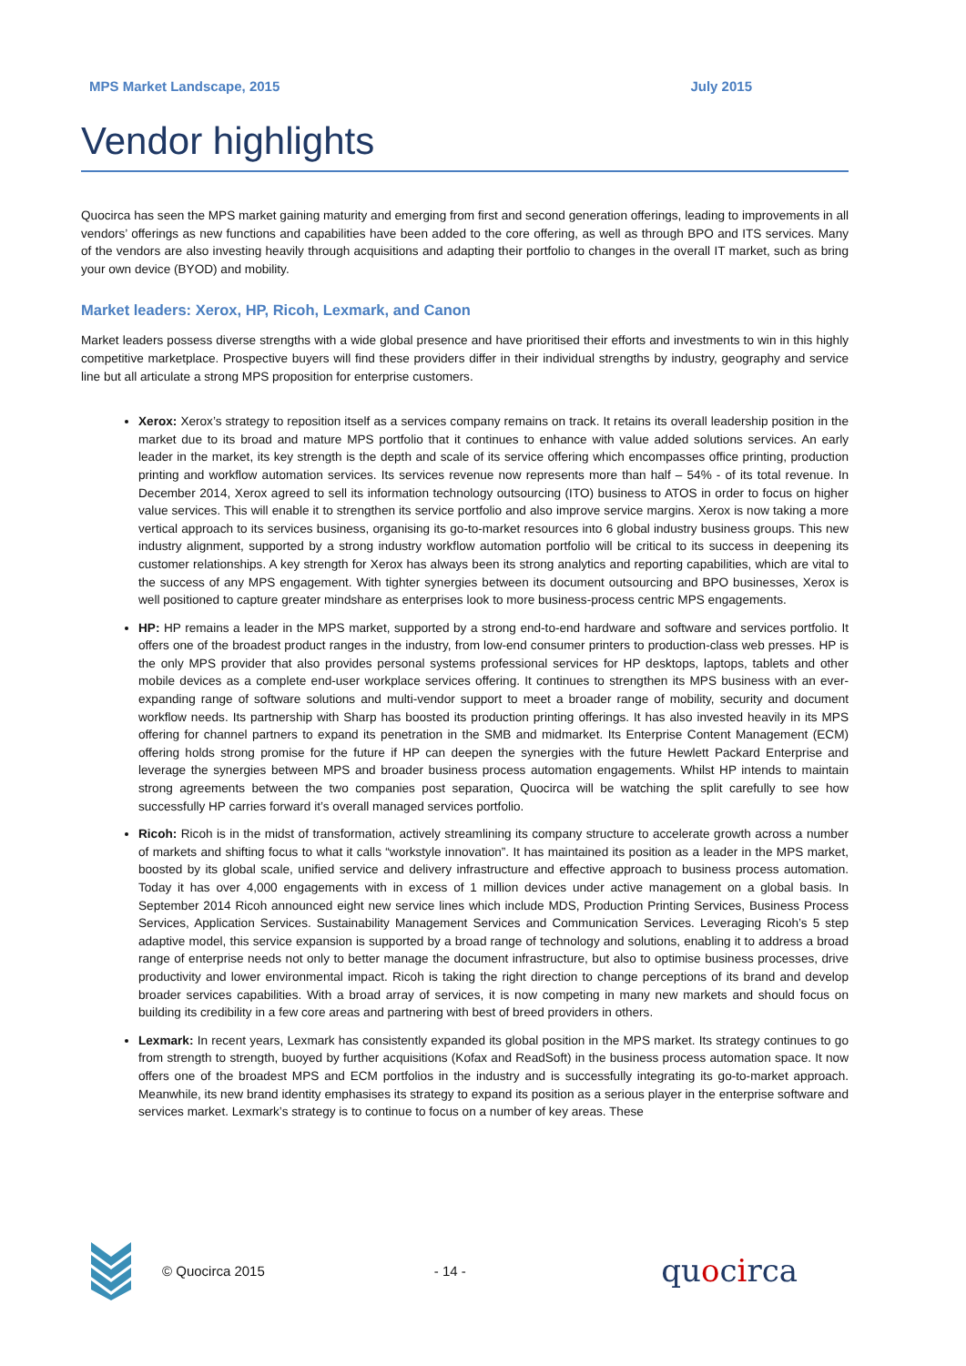MPS Market Landscape, 2015 July 2015
Vendor highlights
Quocirca has seen the MPS market gaining maturity and emerging from first and second generation offerings, leading to improvements in all vendors’ offerings as new functions and capabilities have been added to the core offering, as well as through BPO and ITS services. Many of the vendors are also investing heavily through acquisitions and adapting their portfolio to changes in the overall IT market, such as bring your own device (BYOD) and mobility.
Market leaders: Xerox, HP, Ricoh, Lexmark, and Canon
Market leaders possess diverse strengths with a wide global presence and have prioritised their efforts and investments to win in this highly competitive marketplace. Prospective buyers will find these providers differ in their individual strengths by industry, geography and service line but all articulate a strong MPS proposition for enterprise customers.
Xerox: Xerox’s strategy to reposition itself as a services company remains on track. It retains its overall leadership position in the market due to its broad and mature MPS portfolio that it continues to enhance with value added solutions services. An early leader in the market, its key strength is the depth and scale of its service offering which encompasses office printing, production printing and workflow automation services. Its services revenue now represents more than half – 54% - of its total revenue. In December 2014, Xerox agreed to sell its information technology outsourcing (ITO) business to ATOS in order to focus on higher value services. This will enable it to strengthen its service portfolio and also improve service margins. Xerox is now taking a more vertical approach to its services business, organising its go-to-market resources into 6 global industry business groups. This new industry alignment, supported by a strong industry workflow automation portfolio will be critical to its success in deepening its customer relationships. A key strength for Xerox has always been its strong analytics and reporting capabilities, which are vital to the success of any MPS engagement. With tighter synergies between its document outsourcing and BPO businesses, Xerox is well positioned to capture greater mindshare as enterprises look to more business-process centric MPS engagements.
HP: HP remains a leader in the MPS market, supported by a strong end-to-end hardware and software and services portfolio. It offers one of the broadest product ranges in the industry, from low-end consumer printers to production-class web presses. HP is the only MPS provider that also provides personal systems professional services for HP desktops, laptops, tablets and other mobile devices as a complete end-user workplace services offering. It continues to strengthen its MPS business with an ever-expanding range of software solutions and multi-vendor support to meet a broader range of mobility, security and document workflow needs. Its partnership with Sharp has boosted its production printing offerings. It has also invested heavily in its MPS offering for channel partners to expand its penetration in the SMB and midmarket. Its Enterprise Content Management (ECM) offering holds strong promise for the future if HP can deepen the synergies with the future Hewlett Packard Enterprise and leverage the synergies between MPS and broader business process automation engagements. Whilst HP intends to maintain strong agreements between the two companies post separation, Quocirca will be watching the split carefully to see how successfully HP carries forward it’s overall managed services portfolio.
Ricoh: Ricoh is in the midst of transformation, actively streamlining its company structure to accelerate growth across a number of markets and shifting focus to what it calls “workstyle innovation”. It has maintained its position as a leader in the MPS market, boosted by its global scale, unified service and delivery infrastructure and effective approach to business process automation. Today it has over 4,000 engagements with in excess of 1 million devices under active management on a global basis. In September 2014 Ricoh announced eight new service lines which include MDS, Production Printing Services, Business Process Services, Application Services. Sustainability Management Services and Communication Services. Leveraging Ricoh’s 5 step adaptive model, this service expansion is supported by a broad range of technology and solutions, enabling it to address a broad range of enterprise needs not only to better manage the document infrastructure, but also to optimise business processes, drive productivity and lower environmental impact. Ricoh is taking the right direction to change perceptions of its brand and develop broader services capabilities. With a broad array of services, it is now competing in many new markets and should focus on building its credibility in a few core areas and partnering with best of breed providers in others.
Lexmark: In recent years, Lexmark has consistently expanded its global position in the MPS market. Its strategy continues to go from strength to strength, buoyed by further acquisitions (Kofax and ReadSoft) in the business process automation space. It now offers one of the broadest MPS and ECM portfolios in the industry and is successfully integrating its go-to-market approach. Meanwhile, its new brand identity emphasises its strategy to expand its position as a serious player in the enterprise software and services market. Lexmark’s strategy is to continue to focus on a number of key areas. These
© Quocirca 2015 - 14 - quocirca